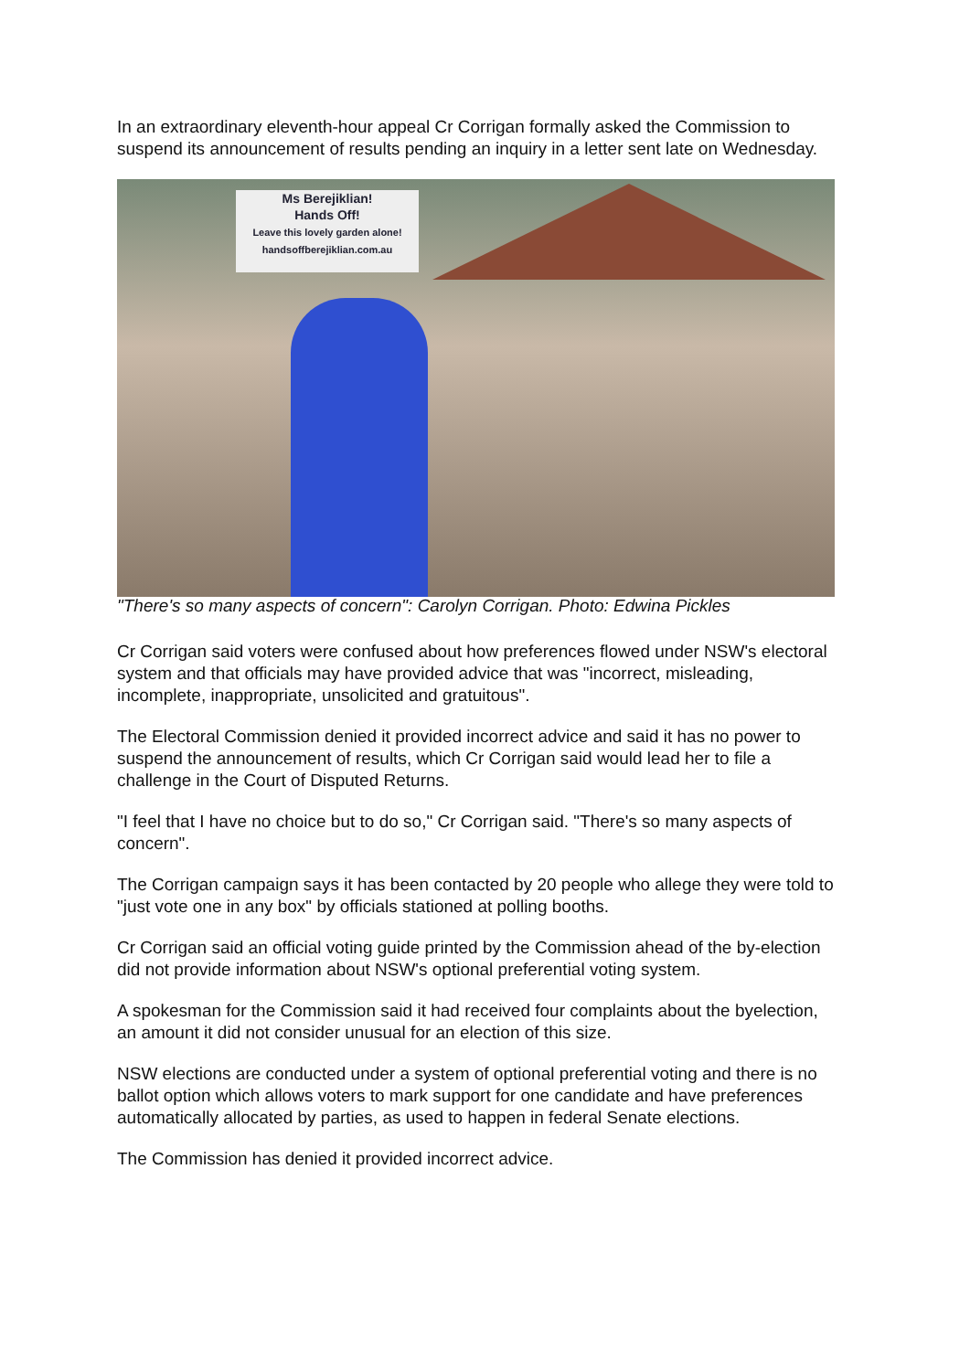In an extraordinary eleventh-hour appeal Cr Corrigan formally asked the Commission to suspend its announcement of results pending an inquiry in a letter sent late on Wednesday.
Ms Berejiklian!
Hands Off!
Leave this lovely garden alone!
handsoffberejiklian.com.au
"There's so many aspects of concern": Carolyn Corrigan. Photo: Edwina Pickles
Cr Corrigan said voters were confused about how preferences flowed under NSW's electoral system and that officials may have provided advice that was "incorrect, misleading, incomplete, inappropriate, unsolicited and gratuitous".
The Electoral Commission denied it provided incorrect advice and said it has no power to suspend the announcement of results, which Cr Corrigan said would lead her to file a challenge in the Court of Disputed Returns.
"I feel that I have no choice but to do so," Cr Corrigan said. "There's so many aspects of concern".
The Corrigan campaign says it has been contacted by 20 people who allege they were told to "just vote one in any box" by officials stationed at polling booths.
Cr Corrigan said an official voting guide printed by the Commission ahead of the by-election did not provide information about NSW's optional preferential voting system.
A spokesman for the Commission said it had received four complaints about the byelection, an amount it did not consider unusual for an election of this size.
NSW elections are conducted under a system of optional preferential voting and there is no ballot option which allows voters to mark support for one candidate and have preferences automatically allocated by parties, as used to happen in federal Senate elections.
The Commission has denied it provided incorrect advice.